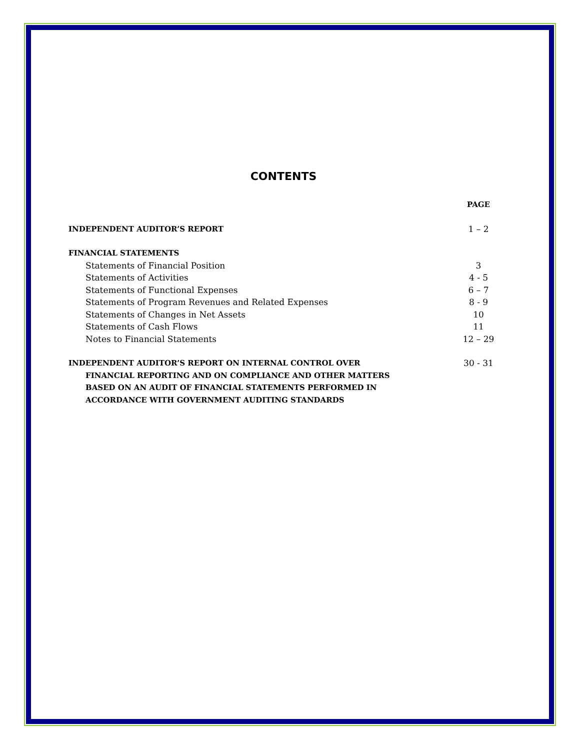CONTENTS
PAGE
INDEPENDENT AUDITOR’S REPORT 1 – 2
FINANCIAL STATEMENTS
Statements of Financial Position 3
Statements of Activities 4 - 5
Statements of Functional Expenses 6 – 7
Statements of Program Revenues and Related Expenses 8 - 9
Statements of Changes in Net Assets 10
Statements of Cash Flows 11
Notes to Financial Statements 12 – 29
INDEPENDENT AUDITOR’S REPORT ON INTERNAL CONTROL OVER
FINANCIAL REPORTING AND ON COMPLIANCE AND OTHER MATTERS
BASED ON AN AUDIT OF FINANCIAL STATEMENTS PERFORMED IN
ACCORDANCE WITH GOVERNMENT AUDITING STANDARDS 30 - 31